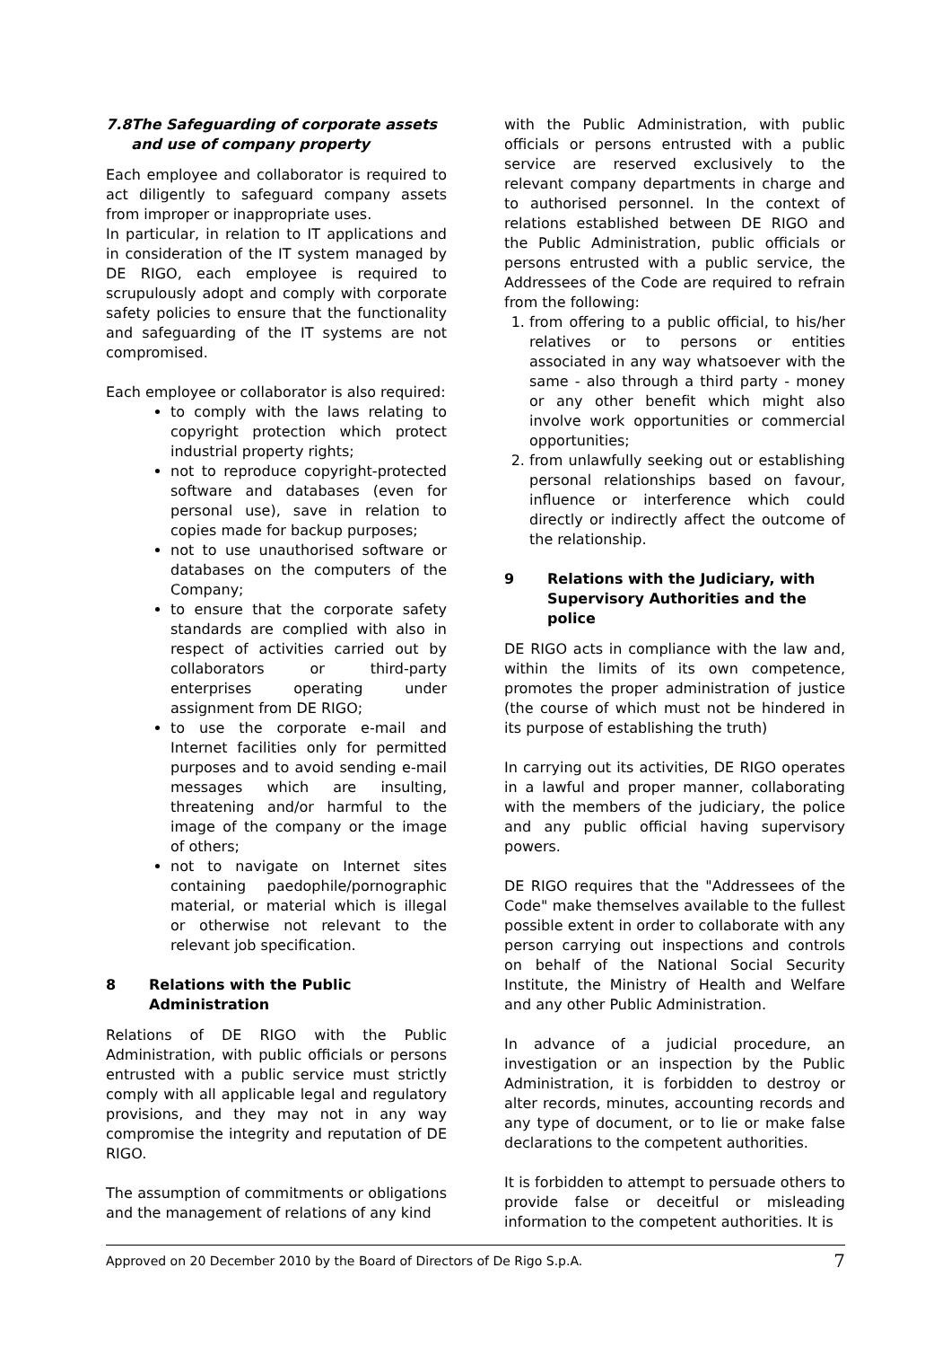7.8 The Safeguarding of corporate assets and use of company property
Each employee and collaborator is required to act diligently to safeguard company assets from improper or inappropriate uses.
In particular, in relation to IT applications and in consideration of the IT system managed by DE RIGO, each employee is required to scrupulously adopt and comply with corporate safety policies to ensure that the functionality and safeguarding of the IT systems are not compromised.
Each employee or collaborator is also required:
to comply with the laws relating to copyright protection which protect industrial property rights;
not to reproduce copyright-protected software and databases (even for personal use), save in relation to copies made for backup purposes;
not to use unauthorised software or databases on the computers of the Company;
to ensure that the corporate safety standards are complied with also in respect of activities carried out by collaborators or third-party enterprises operating under assignment from DE RIGO;
to use the corporate e-mail and Internet facilities only for permitted purposes and to avoid sending e-mail messages which are insulting, threatening and/or harmful to the image of the company or the image of others;
not to navigate on Internet sites containing paedophile/pornographic material, or material which is illegal or otherwise not relevant to the relevant job specification.
8 Relations with the Public Administration
Relations of DE RIGO with the Public Administration, with public officials or persons entrusted with a public service must strictly comply with all applicable legal and regulatory provisions, and they may not in any way compromise the integrity and reputation of DE RIGO.
The assumption of commitments or obligations and the management of relations of any kind
with the Public Administration, with public officials or persons entrusted with a public service are reserved exclusively to the relevant company departments in charge and to authorised personnel. In the context of relations established between DE RIGO and the Public Administration, public officials or persons entrusted with a public service, the Addressees of the Code are required to refrain from the following:
1. from offering to a public official, to his/her relatives or to persons or entities associated in any way whatsoever with the same - also through a third party - money or any other benefit which might also involve work opportunities or commercial opportunities;
2. from unlawfully seeking out or establishing personal relationships based on favour, influence or interference which could directly or indirectly affect the outcome of the relationship.
9 Relations with the Judiciary, with Supervisory Authorities and the police
DE RIGO acts in compliance with the law and, within the limits of its own competence, promotes the proper administration of justice (the course of which must not be hindered in its purpose of establishing the truth)
In carrying out its activities, DE RIGO operates in a lawful and proper manner, collaborating with the members of the judiciary, the police and any public official having supervisory powers.
DE RIGO requires that the "Addressees of the Code" make themselves available to the fullest possible extent in order to collaborate with any person carrying out inspections and controls on behalf of the National Social Security Institute, the Ministry of Health and Welfare and any other Public Administration.
In advance of a judicial procedure, an investigation or an inspection by the Public Administration, it is forbidden to destroy or alter records, minutes, accounting records and any type of document, or to lie or make false declarations to the competent authorities.
It is forbidden to attempt to persuade others to provide false or deceitful or misleading information to the competent authorities. It is
Approved on 20 December 2010 by the Board of Directors of De Rigo S.p.A. 7